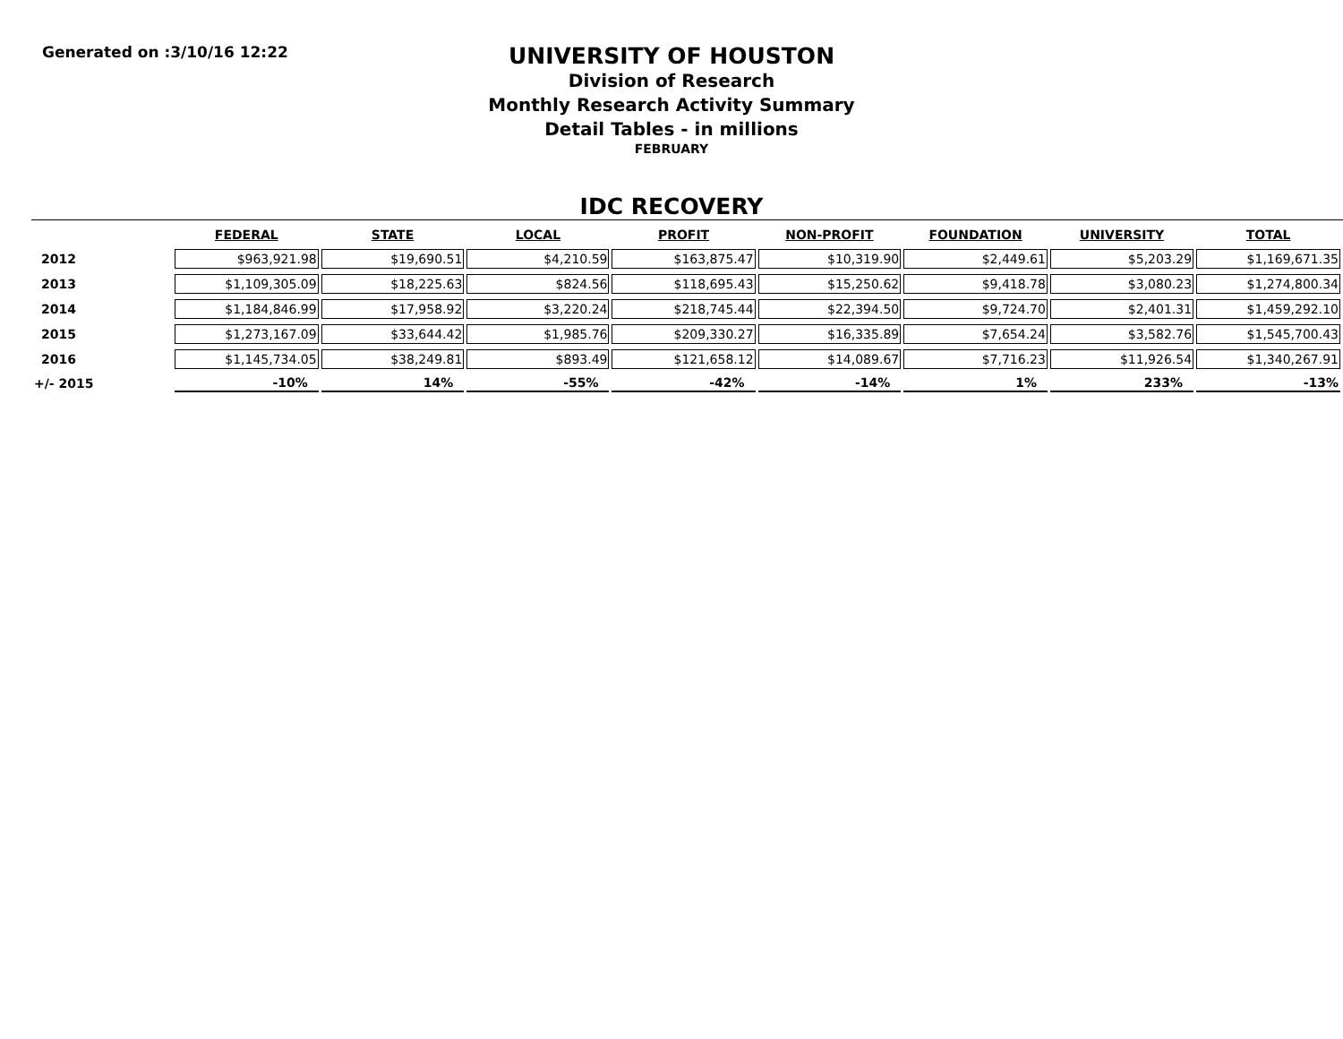Generated on :3/10/16 12:22
UNIVERSITY OF HOUSTON
Division of Research
Monthly Research Activity Summary
Detail Tables - in millions
FEBRUARY
IDC RECOVERY
| | FEDERAL | STATE | LOCAL | PROFIT | NON-PROFIT | FOUNDATION | UNIVERSITY | TOTAL |
| --- | --- | --- | --- | --- | --- | --- | --- | --- |
| 2012 | $963,921.98 | $19,690.51 | $4,210.59 | $163,875.47 | $10,319.90 | $2,449.61 | $5,203.29 | $1,169,671.35 |
| 2013 | $1,109,305.09 | $18,225.63 | $824.56 | $118,695.43 | $15,250.62 | $9,418.78 | $3,080.23 | $1,274,800.34 |
| 2014 | $1,184,846.99 | $17,958.92 | $3,220.24 | $218,745.44 | $22,394.50 | $9,724.70 | $2,401.31 | $1,459,292.10 |
| 2015 | $1,273,167.09 | $33,644.42 | $1,985.76 | $209,330.27 | $16,335.89 | $7,654.24 | $3,582.76 | $1,545,700.43 |
| 2016 | $1,145,734.05 | $38,249.81 | $893.49 | $121,658.12 | $14,089.67 | $7,716.23 | $11,926.54 | $1,340,267.91 |
| +/- 2015 | -10% | 14% | -55% | -42% | -14% | 1% | 233% | -13% |